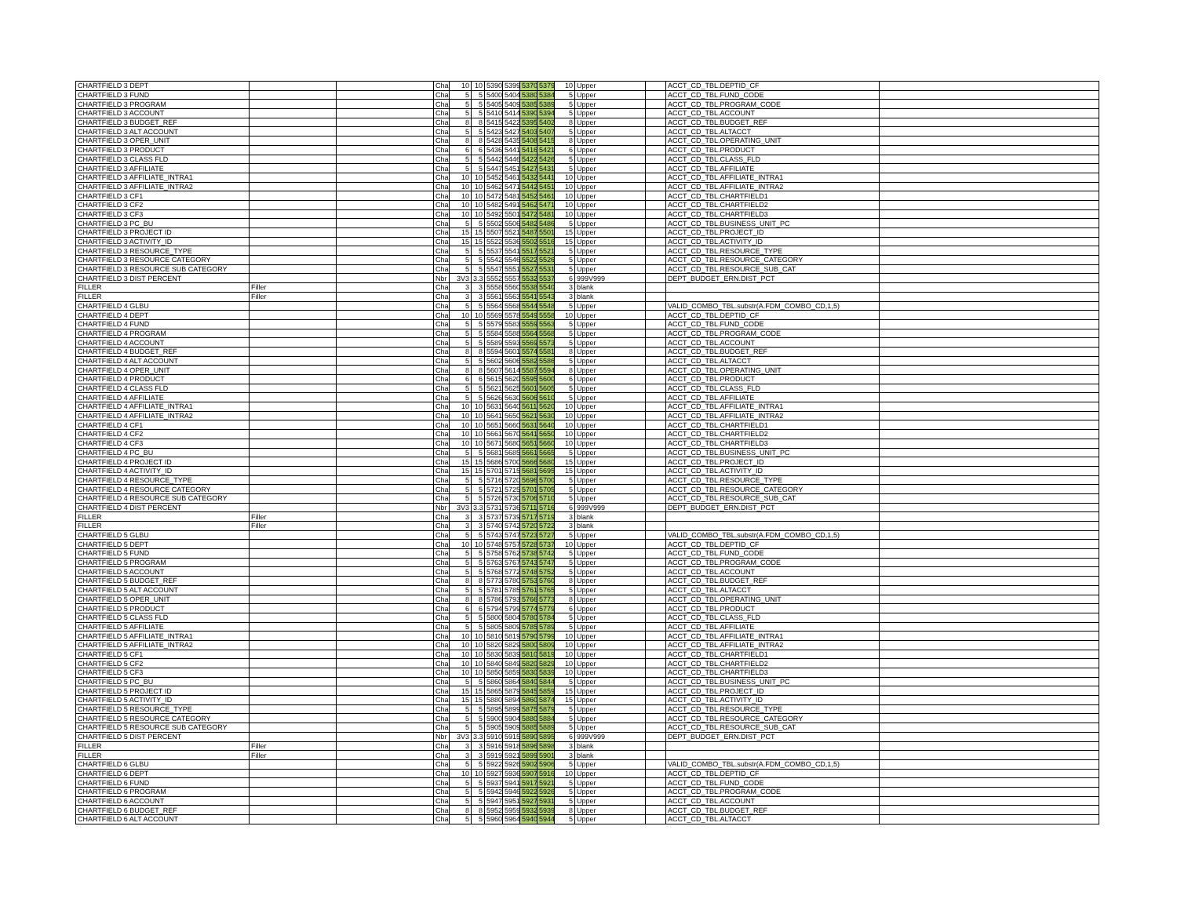| CHARTFIELD 3 DEPT | | | Char | 10 | 10 | 5390 | 5399 | 5370 | 5379 | 10 | Upper | | ACCT_CD_TBL.DEPTID_CF | |
| CHARTFIELD 3 FUND | | | Char | 5 | 5 | 5400 | 5404 | 5380 | 5384 | 5 | Upper | | ACCT_CD_TBL.FUND_CODE | |
| CHARTFIELD 3 PROGRAM | | | Char | 5 | 5 | 5405 | 5409 | 5385 | 5389 | 5 | Upper | | ACCT_CD_TBL.PROGRAM_CODE | |
| CHARTFIELD 3 ACCOUNT | | | Char | 5 | 5 | 5410 | 5414 | 5390 | 5394 | 5 | Upper | | ACCT_CD_TBL.ACCOUNT | |
| CHARTFIELD 3 BUDGET_REF | | | Char | 8 | 8 | 5415 | 5422 | 5395 | 5402 | 8 | Upper | | ACCT_CD_TBL.BUDGET_REF | |
| CHARTFIELD 3 ALT ACCOUNT | | | Char | 5 | 5 | 5423 | 5427 | 5403 | 5407 | 5 | Upper | | ACCT_CD_TBL.ALTACCT | |
| CHARTFIELD 3 OPER_UNIT | | | Char | 8 | 8 | 5428 | 5435 | 5408 | 5415 | 8 | Upper | | ACCT_CD_TBL.OPERATING_UNIT | |
| CHARTFIELD 3 PRODUCT | | | Char | 6 | 6 | 5436 | 5441 | 5416 | 5421 | 6 | Upper | | ACCT_CD_TBL.PRODUCT | |
| CHARTFIELD 3 CLASS FLD | | | Char | 5 | 5 | 5442 | 5446 | 5422 | 5426 | 5 | Upper | | ACCT_CD_TBL.CLASS_FLD | |
| CHARTFIELD 3 AFFILIATE | | | Char | 5 | 5 | 5447 | 5451 | 5427 | 5431 | 5 | Upper | | ACCT_CD_TBL.AFFILIATE | |
| CHARTFIELD 3 AFFILIATE_INTRA1 | | | Char | 10 | 10 | 5452 | 5461 | 5432 | 5441 | 10 | Upper | | ACCT_CD_TBL.AFFILIATE_INTRA1 | |
| CHARTFIELD 3 AFFILIATE_INTRA2 | | | Char | 10 | 10 | 5462 | 5471 | 5442 | 5451 | 10 | Upper | | ACCT_CD_TBL.AFFILIATE_INTRA2 | |
| CHARTFIELD 3 CF1 | | | Char | 10 | 10 | 5472 | 5481 | 5452 | 5461 | 10 | Upper | | ACCT_CD_TBL.CHARTFIELD1 | |
| CHARTFIELD 3 CF2 | | | Char | 10 | 10 | 5482 | 5491 | 5462 | 5471 | 10 | Upper | | ACCT_CD_TBL.CHARTFIELD2 | |
| CHARTFIELD 3 CF3 | | | Char | 10 | 10 | 5492 | 5501 | 5472 | 5481 | 10 | Upper | | ACCT_CD_TBL.CHARTFIELD3 | |
| CHARTFIELD 3 PC_BU | | | Char | 5 | 5 | 5502 | 5506 | 5482 | 5486 | 5 | Upper | | ACCT_CD_TBL.BUSINESS_UNIT_PC | |
| CHARTFIELD 3 PROJECT ID | | | Char | 15 | 15 | 5507 | 5521 | 5487 | 5501 | 15 | Upper | | ACCT_CD_TBL.PROJECT_ID | |
| CHARTFIELD 3 ACTIVITY_ID | | | Char | 15 | 15 | 5522 | 5536 | 5502 | 5516 | 15 | Upper | | ACCT_CD_TBL.ACTIVITY_ID | |
| CHARTFIELD 3 RESOURCE_TYPE | | | Char | 5 | 5 | 5537 | 5541 | 5517 | 5521 | 5 | Upper | | ACCT_CD_TBL.RESOURCE_TYPE | |
| CHARTFIELD 3 RESOURCE CATEGORY | | | Char | 5 | 5 | 5542 | 5546 | 5522 | 5526 | 5 | Upper | | ACCT_CD_TBL.RESOURCE_CATEGORY | |
| CHARTFIELD 3 RESOURCE SUB CATEGORY | | | Char | 5 | 5 | 5547 | 5551 | 5527 | 5531 | 5 | Upper | | ACCT_CD_TBL.RESOURCE_SUB_CAT | |
| CHARTFIELD 3 DIST PERCENT | | | Nbr | 3V3 | 3.3 | 5552 | 5557 | 5532 | 5537 | 6 | 999V999 | | DEPT_BUDGET_ERN.DIST_PCT | |
| FILLER | Filler | | Char | 3 | 3 | 5558 | 5560 | 5538 | 5540 | 3 | blank | | | |
| FILLER | Filler | | Char | 3 | 3 | 5561 | 5563 | 5541 | 5543 | 3 | blank | | | |
| CHARTFIELD 4 GLBU | | | Char | 5 | 5 | 5564 | 5568 | 5544 | 5548 | 5 | Upper | | VALID_COMBO_TBL.substr(A.FDM_COMBO_CD,1,5) | |
| CHARTFIELD 4 DEPT | | | Char | 10 | 10 | 5569 | 5578 | 5549 | 5558 | 10 | Upper | | ACCT_CD_TBL.DEPTID_CF | |
| CHARTFIELD 4 FUND | | | Char | 5 | 5 | 5579 | 5583 | 5559 | 5563 | 5 | Upper | | ACCT_CD_TBL.FUND_CODE | |
| CHARTFIELD 4 PROGRAM | | | Char | 5 | 5 | 5584 | 5588 | 5564 | 5568 | 5 | Upper | | ACCT_CD_TBL.PROGRAM_CODE | |
| CHARTFIELD 4 ACCOUNT | | | Char | 5 | 5 | 5589 | 5593 | 5569 | 5573 | 5 | Upper | | ACCT_CD_TBL.ACCOUNT | |
| CHARTFIELD 4 BUDGET_REF | | | Char | 8 | 8 | 5594 | 5601 | 5574 | 5581 | 8 | Upper | | ACCT_CD_TBL.BUDGET_REF | |
| CHARTFIELD 4 ALT ACCOUNT | | | Char | 5 | 5 | 5602 | 5606 | 5582 | 5586 | 5 | Upper | | ACCT_CD_TBL.ALTACCT | |
| CHARTFIELD 4 OPER_UNIT | | | Char | 8 | 8 | 5607 | 5614 | 5587 | 5594 | 8 | Upper | | ACCT_CD_TBL.OPERATING_UNIT | |
| CHARTFIELD 4 PRODUCT | | | Char | 6 | 6 | 5615 | 5620 | 5595 | 5600 | 6 | Upper | | ACCT_CD_TBL.PRODUCT | |
| CHARTFIELD 4 CLASS FLD | | | Char | 5 | 5 | 5621 | 5625 | 5601 | 5605 | 5 | Upper | | ACCT_CD_TBL.CLASS_FLD | |
| CHARTFIELD 4 AFFILIATE | | | Char | 5 | 5 | 5626 | 5630 | 5606 | 5610 | 5 | Upper | | ACCT_CD_TBL.AFFILIATE | |
| CHARTFIELD 4 AFFILIATE_INTRA1 | | | Char | 10 | 10 | 5631 | 5640 | 5611 | 5620 | 10 | Upper | | ACCT_CD_TBL.AFFILIATE_INTRA1 | |
| CHARTFIELD 4 AFFILIATE_INTRA2 | | | Char | 10 | 10 | 5641 | 5650 | 5621 | 5630 | 10 | Upper | | ACCT_CD_TBL.AFFILIATE_INTRA2 | |
| CHARTFIELD 4 CF1 | | | Char | 10 | 10 | 5651 | 5660 | 5631 | 5640 | 10 | Upper | | ACCT_CD_TBL.CHARTFIELD1 | |
| CHARTFIELD 4 CF2 | | | Char | 10 | 10 | 5661 | 5670 | 5641 | 5650 | 10 | Upper | | ACCT_CD_TBL.CHARTFIELD2 | |
| CHARTFIELD 4 CF3 | | | Char | 10 | 10 | 5671 | 5680 | 5651 | 5660 | 10 | Upper | | ACCT_CD_TBL.CHARTFIELD3 | |
| CHARTFIELD 4 PC_BU | | | Char | 5 | 5 | 5681 | 5685 | 5661 | 5665 | 5 | Upper | | ACCT_CD_TBL.BUSINESS_UNIT_PC | |
| CHARTFIELD 4 PROJECT ID | | | Char | 15 | 15 | 5686 | 5700 | 5666 | 5680 | 15 | Upper | | ACCT_CD_TBL.PROJECT_ID | |
| CHARTFIELD 4 ACTIVITY_ID | | | Char | 15 | 15 | 5701 | 5715 | 5681 | 5695 | 15 | Upper | | ACCT_CD_TBL.ACTIVITY_ID | |
| CHARTFIELD 4 RESOURCE_TYPE | | | Char | 5 | 5 | 5716 | 5720 | 5696 | 5700 | 5 | Upper | | ACCT_CD_TBL.RESOURCE_TYPE | |
| CHARTFIELD 4 RESOURCE CATEGORY | | | Char | 5 | 5 | 5721 | 5725 | 5701 | 5705 | 5 | Upper | | ACCT_CD_TBL.RESOURCE_CATEGORY | |
| CHARTFIELD 4 RESOURCE SUB CATEGORY | | | Char | 5 | 5 | 5726 | 5730 | 5706 | 5710 | 5 | Upper | | ACCT_CD_TBL.RESOURCE_SUB_CAT | |
| CHARTFIELD 4 DIST PERCENT | | | Nbr | 3V3 | 3.3 | 5731 | 5736 | 5711 | 5716 | 6 | 999V999 | | DEPT_BUDGET_ERN.DIST_PCT | |
| FILLER | Filler | | Char | 3 | 3 | 5737 | 5739 | 5717 | 5719 | 3 | blank | | | |
| FILLER | Filler | | Char | 3 | 3 | 5740 | 5742 | 5720 | 5722 | 3 | blank | | | |
| CHARTFIELD 5 GLBU | | | Char | 5 | 5 | 5743 | 5747 | 5723 | 5727 | 5 | Upper | | VALID_COMBO_TBL.substr(A.FDM_COMBO_CD,1,5) | |
| CHARTFIELD 5 DEPT | | | Char | 10 | 10 | 5748 | 5757 | 5728 | 5737 | 10 | Upper | | ACCT_CD_TBL.DEPTID_CF | |
| CHARTFIELD 5 FUND | | | Char | 5 | 5 | 5758 | 5762 | 5738 | 5742 | 5 | Upper | | ACCT_CD_TBL.FUND_CODE | |
| CHARTFIELD 5 PROGRAM | | | Char | 5 | 5 | 5763 | 5767 | 5743 | 5747 | 5 | Upper | | ACCT_CD_TBL.PROGRAM_CODE | |
| CHARTFIELD 5 ACCOUNT | | | Char | 5 | 5 | 5768 | 5772 | 5748 | 5752 | 5 | Upper | | ACCT_CD_TBL.ACCOUNT | |
| CHARTFIELD 5 BUDGET_REF | | | Char | 8 | 8 | 5773 | 5780 | 5753 | 5760 | 8 | Upper | | ACCT_CD_TBL.BUDGET_REF | |
| CHARTFIELD 5 ALT ACCOUNT | | | Char | 5 | 5 | 5781 | 5785 | 5761 | 5765 | 5 | Upper | | ACCT_CD_TBL.ALTACCT | |
| CHARTFIELD 5 OPER_UNIT | | | Char | 8 | 8 | 5786 | 5793 | 5766 | 5773 | 8 | Upper | | ACCT_CD_TBL.OPERATING_UNIT | |
| CHARTFIELD 5 PRODUCT | | | Char | 6 | 6 | 5794 | 5799 | 5774 | 5779 | 6 | Upper | | ACCT_CD_TBL.PRODUCT | |
| CHARTFIELD 5 CLASS FLD | | | Char | 5 | 5 | 5800 | 5804 | 5780 | 5784 | 5 | Upper | | ACCT_CD_TBL.CLASS_FLD | |
| CHARTFIELD 5 AFFILIATE | | | Char | 5 | 5 | 5805 | 5809 | 5785 | 5789 | 5 | Upper | | ACCT_CD_TBL.AFFILIATE | |
| CHARTFIELD 5 AFFILIATE_INTRA1 | | | Char | 10 | 10 | 5810 | 5819 | 5790 | 5799 | 10 | Upper | | ACCT_CD_TBL.AFFILIATE_INTRA1 | |
| CHARTFIELD 5 AFFILIATE_INTRA2 | | | Char | 10 | 10 | 5820 | 5829 | 5800 | 5809 | 10 | Upper | | ACCT_CD_TBL.AFFILIATE_INTRA2 | |
| CHARTFIELD 5 CF1 | | | Char | 10 | 10 | 5830 | 5839 | 5810 | 5819 | 10 | Upper | | ACCT_CD_TBL.CHARTFIELD1 | |
| CHARTFIELD 5 CF2 | | | Char | 10 | 10 | 5840 | 5849 | 5820 | 5829 | 10 | Upper | | ACCT_CD_TBL.CHARTFIELD2 | |
| CHARTFIELD 5 CF3 | | | Char | 10 | 10 | 5850 | 5859 | 5830 | 5839 | 10 | Upper | | ACCT_CD_TBL.CHARTFIELD3 | |
| CHARTFIELD 5 PC_BU | | | Char | 5 | 5 | 5860 | 5864 | 5840 | 5844 | 5 | Upper | | ACCT_CD_TBL.BUSINESS_UNIT_PC | |
| CHARTFIELD 5 PROJECT ID | | | Char | 15 | 15 | 5865 | 5879 | 5845 | 5859 | 15 | Upper | | ACCT_CD_TBL.PROJECT_ID | |
| CHARTFIELD 5 ACTIVITY_ID | | | Char | 15 | 15 | 5880 | 5894 | 5860 | 5874 | 15 | Upper | | ACCT_CD_TBL.ACTIVITY_ID | |
| CHARTFIELD 5 RESOURCE_TYPE | | | Char | 5 | 5 | 5895 | 5899 | 5875 | 5879 | 5 | Upper | | ACCT_CD_TBL.RESOURCE_TYPE | |
| CHARTFIELD 5 RESOURCE CATEGORY | | | Char | 5 | 5 | 5900 | 5904 | 5880 | 5884 | 5 | Upper | | ACCT_CD_TBL.RESOURCE_CATEGORY | |
| CHARTFIELD 5 RESOURCE SUB CATEGORY | | | Char | 5 | 5 | 5905 | 5909 | 5885 | 5889 | 5 | Upper | | ACCT_CD_TBL.RESOURCE_SUB_CAT | |
| CHARTFIELD 5 DIST PERCENT | | | Nbr | 3V3 | 3.3 | 5910 | 5915 | 5890 | 5895 | 6 | 999V999 | | DEPT_BUDGET_ERN.DIST_PCT | |
| FILLER | Filler | | Char | 3 | 3 | 5916 | 5918 | 5896 | 5898 | 3 | blank | | | |
| FILLER | Filler | | Char | 3 | 3 | 5919 | 5921 | 5899 | 5901 | 3 | blank | | | |
| CHARTFIELD 6 GLBU | | | Char | 5 | 5 | 5922 | 5926 | 5902 | 5906 | 5 | Upper | | VALID_COMBO_TBL.substr(A.FDM_COMBO_CD,1,5) | |
| CHARTFIELD 6 DEPT | | | Char | 10 | 10 | 5927 | 5936 | 5907 | 5916 | 10 | Upper | | ACCT_CD_TBL.DEPTID_CF | |
| CHARTFIELD 6 FUND | | | Char | 5 | 5 | 5937 | 5941 | 5917 | 5921 | 5 | Upper | | ACCT_CD_TBL.FUND_CODE | |
| CHARTFIELD 6 PROGRAM | | | Char | 5 | 5 | 5942 | 5946 | 5922 | 5926 | 5 | Upper | | ACCT_CD_TBL.PROGRAM_CODE | |
| CHARTFIELD 6 ACCOUNT | | | Char | 5 | 5 | 5947 | 5951 | 5927 | 5931 | 5 | Upper | | ACCT_CD_TBL.ACCOUNT | |
| CHARTFIELD 6 BUDGET_REF | | | Char | 8 | 8 | 5952 | 5959 | 5932 | 5939 | 8 | Upper | | ACCT_CD_TBL.BUDGET_REF | |
| CHARTFIELD 6 ALT ACCOUNT | | | Char | 5 | 5 | 5960 | 5964 | 5940 | 5944 | 5 | Upper | | ACCT_CD_TBL.ALTACCT | |